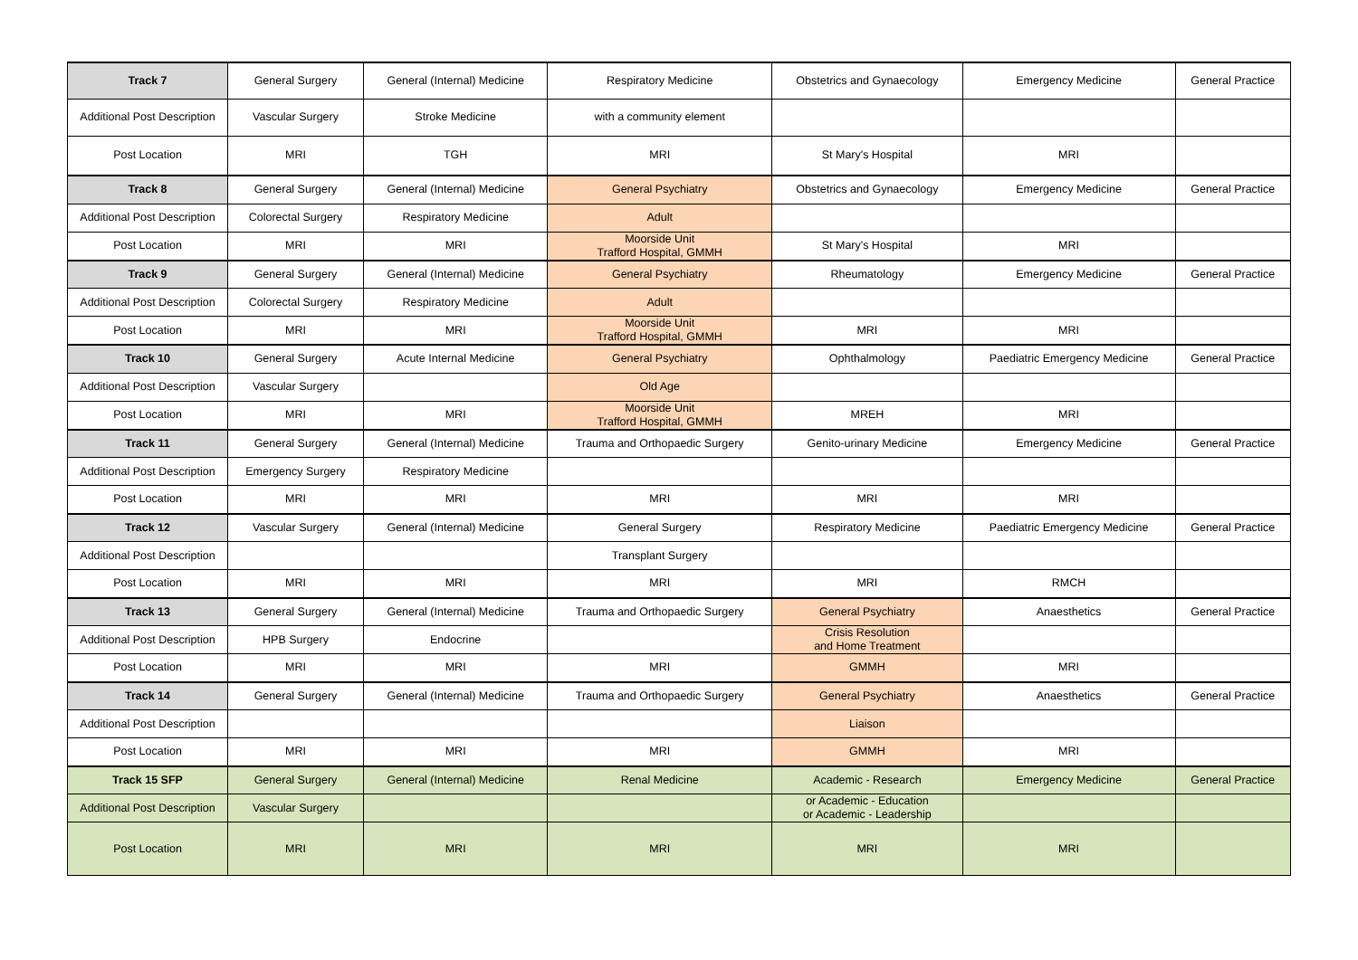| Track 7 | General Surgery | General (Internal) Medicine | Respiratory Medicine | Obstetrics and Gynaecology | Emergency Medicine | General Practice |
| Additional Post Description | Vascular Surgery | Stroke Medicine | with a community element | | | |
| Post Location | MRI | TGH | MRI | St Mary's Hospital | MRI | |
| Track 8 | General Surgery | General (Internal) Medicine | General Psychiatry | Obstetrics and Gynaecology | Emergency Medicine | General Practice |
| Additional Post Description | Colorectal Surgery | Respiratory Medicine | Adult | | | |
| Post Location | MRI | MRI | Moorside Unit Trafford Hospital, GMMH | St Mary's Hospital | MRI | |
| Track 9 | General Surgery | General (Internal) Medicine | General Psychiatry | Rheumatology | Emergency Medicine | General Practice |
| Additional Post Description | Colorectal Surgery | Respiratory Medicine | Adult | | | |
| Post Location | MRI | MRI | Moorside Unit Trafford Hospital, GMMH | MRI | MRI | |
| Track 10 | General Surgery | Acute Internal Medicine | General Psychiatry | Ophthalmology | Paediatric Emergency Medicine | General Practice |
| Additional Post Description | Vascular Surgery | | Old Age | | | |
| Post Location | MRI | MRI | Moorside Unit Trafford Hospital, GMMH | MREH | MRI | |
| Track 11 | General Surgery | General (Internal) Medicine | Trauma and Orthopaedic Surgery | Genito-urinary Medicine | Emergency Medicine | General Practice |
| Additional Post Description | Emergency Surgery | Respiratory Medicine | | | | |
| Post Location | MRI | MRI | MRI | MRI | MRI | |
| Track 12 | Vascular Surgery | General (Internal) Medicine | General Surgery | Respiratory Medicine | Paediatric Emergency Medicine | General Practice |
| Additional Post Description | | | Transplant Surgery | | | |
| Post Location | MRI | MRI | MRI | MRI | RMCH | |
| Track 13 | General Surgery | General (Internal) Medicine | Trauma and Orthopaedic Surgery | General Psychiatry | Anaesthetics | General Practice |
| Additional Post Description | HPB Surgery | Endocrine | | Crisis Resolution and Home Treatment | | |
| Post Location | MRI | MRI | MRI | GMMH | MRI | |
| Track 14 | General Surgery | General (Internal) Medicine | Trauma and Orthopaedic Surgery | General Psychiatry | Anaesthetics | General Practice |
| Additional Post Description | | | | Liaison | | |
| Post Location | MRI | MRI | MRI | GMMH | MRI | |
| Track 15 SFP | General Surgery | General (Internal) Medicine | Renal Medicine | Academic - Research | Emergency Medicine | General Practice |
| Additional Post Description | Vascular Surgery | | | or Academic - Education or Academic - Leadership | | |
| Post Location | MRI | MRI | MRI | MRI | MRI | |